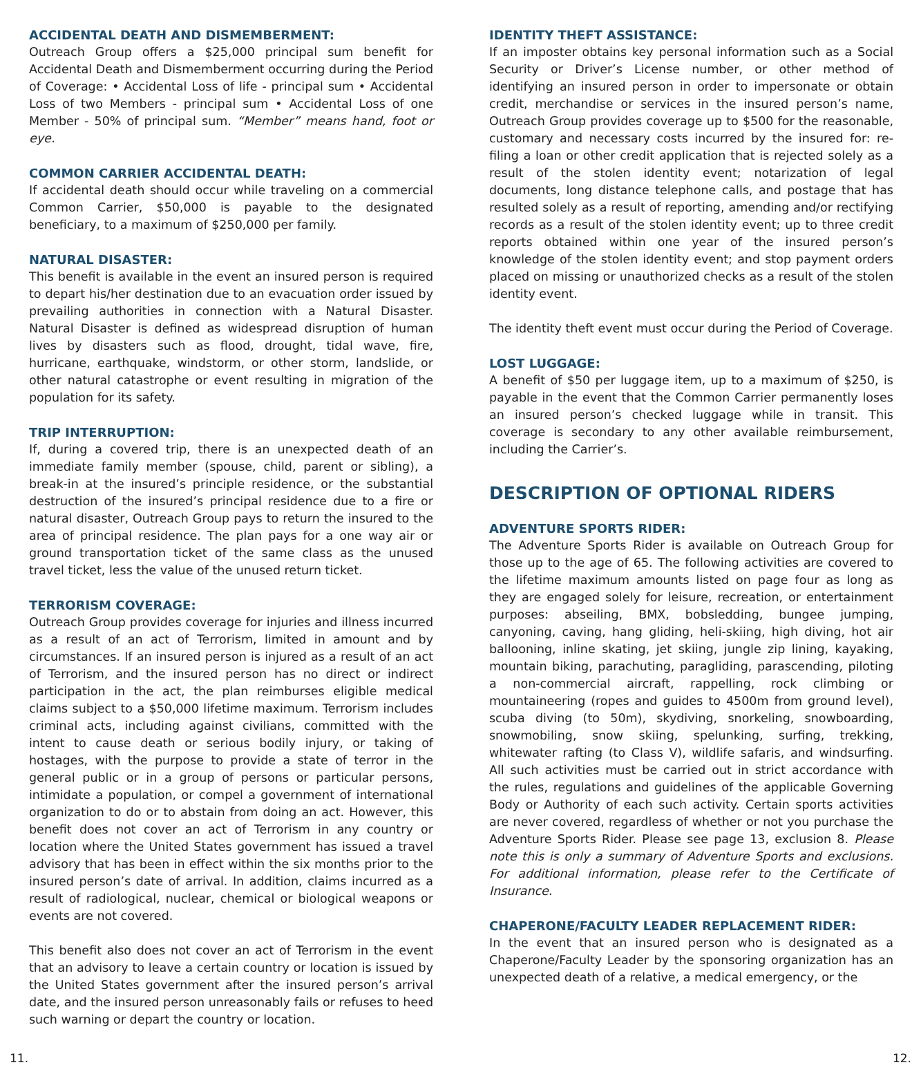ACCIDENTAL DEATH AND DISMEMBERMENT:
Outreach Group offers a $25,000 principal sum benefit for Accidental Death and Dismemberment occurring during the Period of Coverage: • Accidental Loss of life - principal sum • Accidental Loss of two Members - principal sum • Accidental Loss of one Member - 50% of principal sum. “Member” means hand, foot or eye.
COMMON CARRIER ACCIDENTAL DEATH:
If accidental death should occur while traveling on a commercial Common Carrier, $50,000 is payable to the designated beneficiary, to a maximum of $250,000 per family.
NATURAL DISASTER:
This benefit is available in the event an insured person is required to depart his/her destination due to an evacuation order issued by prevailing authorities in connection with a Natural Disaster. Natural Disaster is defined as widespread disruption of human lives by disasters such as flood, drought, tidal wave, fire, hurricane, earthquake, windstorm, or other storm, landslide, or other natural catastrophe or event resulting in migration of the population for its safety.
TRIP INTERRUPTION:
If, during a covered trip, there is an unexpected death of an immediate family member (spouse, child, parent or sibling), a break-in at the insured’s principle residence, or the substantial destruction of the insured’s principal residence due to a fire or natural disaster, Outreach Group pays to return the insured to the area of principal residence. The plan pays for a one way air or ground transportation ticket of the same class as the unused travel ticket, less the value of the unused return ticket.
TERRORISM COVERAGE:
Outreach Group provides coverage for injuries and illness incurred as a result of an act of Terrorism, limited in amount and by circumstances. If an insured person is injured as a result of an act of Terrorism, and the insured person has no direct or indirect participation in the act, the plan reimburses eligible medical claims subject to a $50,000 lifetime maximum. Terrorism includes criminal acts, including against civilians, committed with the intent to cause death or serious bodily injury, or taking of hostages, with the purpose to provide a state of terror in the general public or in a group of persons or particular persons, intimidate a population, or compel a government of international organization to do or to abstain from doing an act. However, this benefit does not cover an act of Terrorism in any country or location where the United States government has issued a travel advisory that has been in effect within the six months prior to the insured person’s date of arrival. In addition, claims incurred as a result of radiological, nuclear, chemical or biological weapons or events are not covered.
This benefit also does not cover an act of Terrorism in the event that an advisory to leave a certain country or location is issued by the United States government after the insured person’s arrival date, and the insured person unreasonably fails or refuses to heed such warning or depart the country or location.
IDENTITY THEFT ASSISTANCE:
If an imposter obtains key personal information such as a Social Security or Driver’s License number, or other method of identifying an insured person in order to impersonate or obtain credit, merchandise or services in the insured person’s name, Outreach Group provides coverage up to $500 for the reasonable, customary and necessary costs incurred by the insured for: re-filing a loan or other credit application that is rejected solely as a result of the stolen identity event; notarization of legal documents, long distance telephone calls, and postage that has resulted solely as a result of reporting, amending and/or rectifying records as a result of the stolen identity event; up to three credit reports obtained within one year of the insured person’s knowledge of the stolen identity event; and stop payment orders placed on missing or unauthorized checks as a result of the stolen identity event.
The identity theft event must occur during the Period of Coverage.
LOST LUGGAGE:
A benefit of $50 per luggage item, up to a maximum of $250, is payable in the event that the Common Carrier permanently loses an insured person’s checked luggage while in transit. This coverage is secondary to any other available reimbursement, including the Carrier’s.
DESCRIPTION OF OPTIONAL RIDERS
ADVENTURE SPORTS RIDER:
The Adventure Sports Rider is available on Outreach Group for those up to the age of 65. The following activities are covered to the lifetime maximum amounts listed on page four as long as they are engaged solely for leisure, recreation, or entertainment purposes: abseiling, BMX, bobsledding, bungee jumping, canyoning, caving, hang gliding, heli-skiing, high diving, hot air ballooning, inline skating, jet skiing, jungle zip lining, kayaking, mountain biking, parachuting, paragliding, parascending, piloting a non-commercial aircraft, rappelling, rock climbing or mountaineering (ropes and guides to 4500m from ground level), scuba diving (to 50m), skydiving, snorkeling, snowboarding, snowmobiling, snow skiing, spelunking, surfing, trekking, whitewater rafting (to Class V), wildlife safaris, and windsurfing. All such activities must be carried out in strict accordance with the rules, regulations and guidelines of the applicable Governing Body or Authority of each such activity. Certain sports activities are never covered, regardless of whether or not you purchase the Adventure Sports Rider. Please see page 13, exclusion 8. Please note this is only a summary of Adventure Sports and exclusions. For additional information, please refer to the Certificate of Insurance.
CHAPERONE/FACULTY LEADER REPLACEMENT RIDER:
In the event that an insured person who is designated as a Chaperone/Faculty Leader by the sponsoring organization has an unexpected death of a relative, a medical emergency, or the
11. 12.